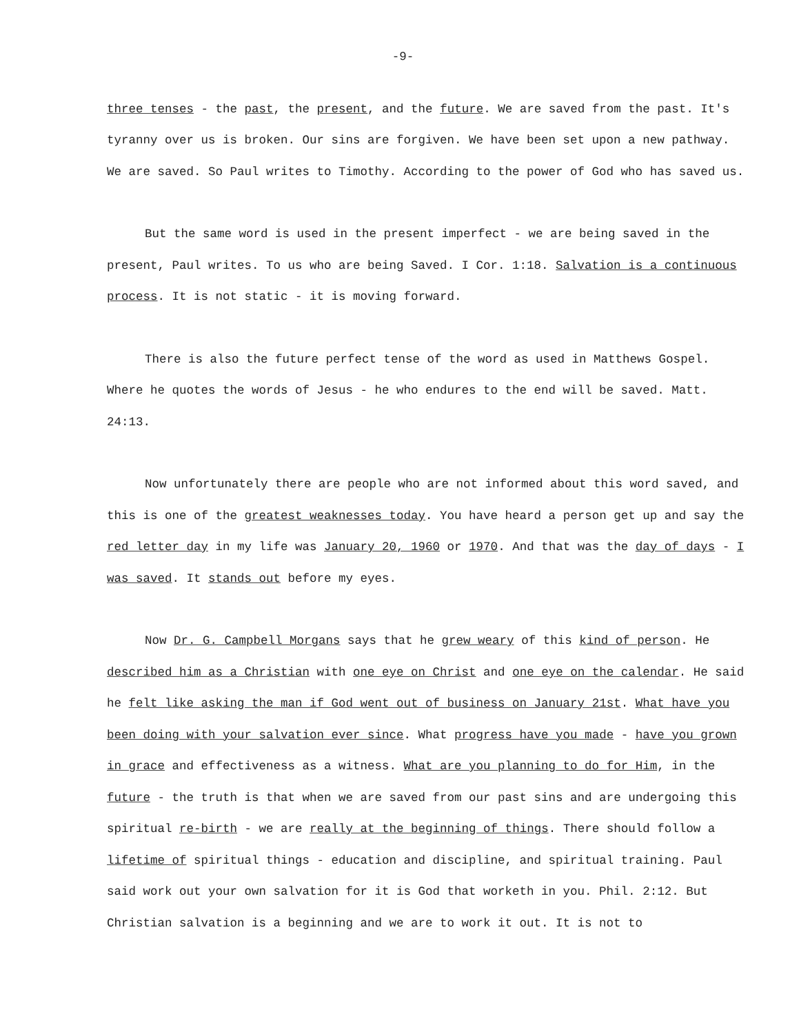-9-
three tenses - the past, the present, and the future. We are saved from the past. It's tyranny over us is broken. Our sins are forgiven. We have been set upon a new pathway. We are saved. So Paul writes to Timothy. According to the power of God who has saved us.
But the same word is used in the present imperfect - we are being saved in the present, Paul writes. To us who are being Saved. I Cor. 1:18. Salvation is a continuous process. It is not static - it is moving forward.
There is also the future perfect tense of the word as used in Matthews Gospel. Where he quotes the words of Jesus - he who endures to the end will be saved. Matt. 24:13.
Now unfortunately there are people who are not informed about this word saved, and this is one of the greatest weaknesses today. You have heard a person get up and say the red letter day in my life was January 20, 1960 or 1970. And that was the day of days - I was saved. It stands out before my eyes.
Now Dr. G. Campbell Morgans says that he grew weary of this kind of person. He described him as a Christian with one eye on Christ and one eye on the calendar. He said he felt like asking the man if God went out of business on January 21st. What have you been doing with your salvation ever since. What progress have you made - have you grown in grace and effectiveness as a witness. What are you planning to do for Him, in the future - the truth is that when we are saved from our past sins and are undergoing this spiritual re-birth - we are really at the beginning of things. There should follow a lifetime of spiritual things - education and discipline, and spiritual training. Paul said work out your own salvation for it is God that worketh in you. Phil. 2:12. But Christian salvation is a beginning and we are to work it out. It is not to